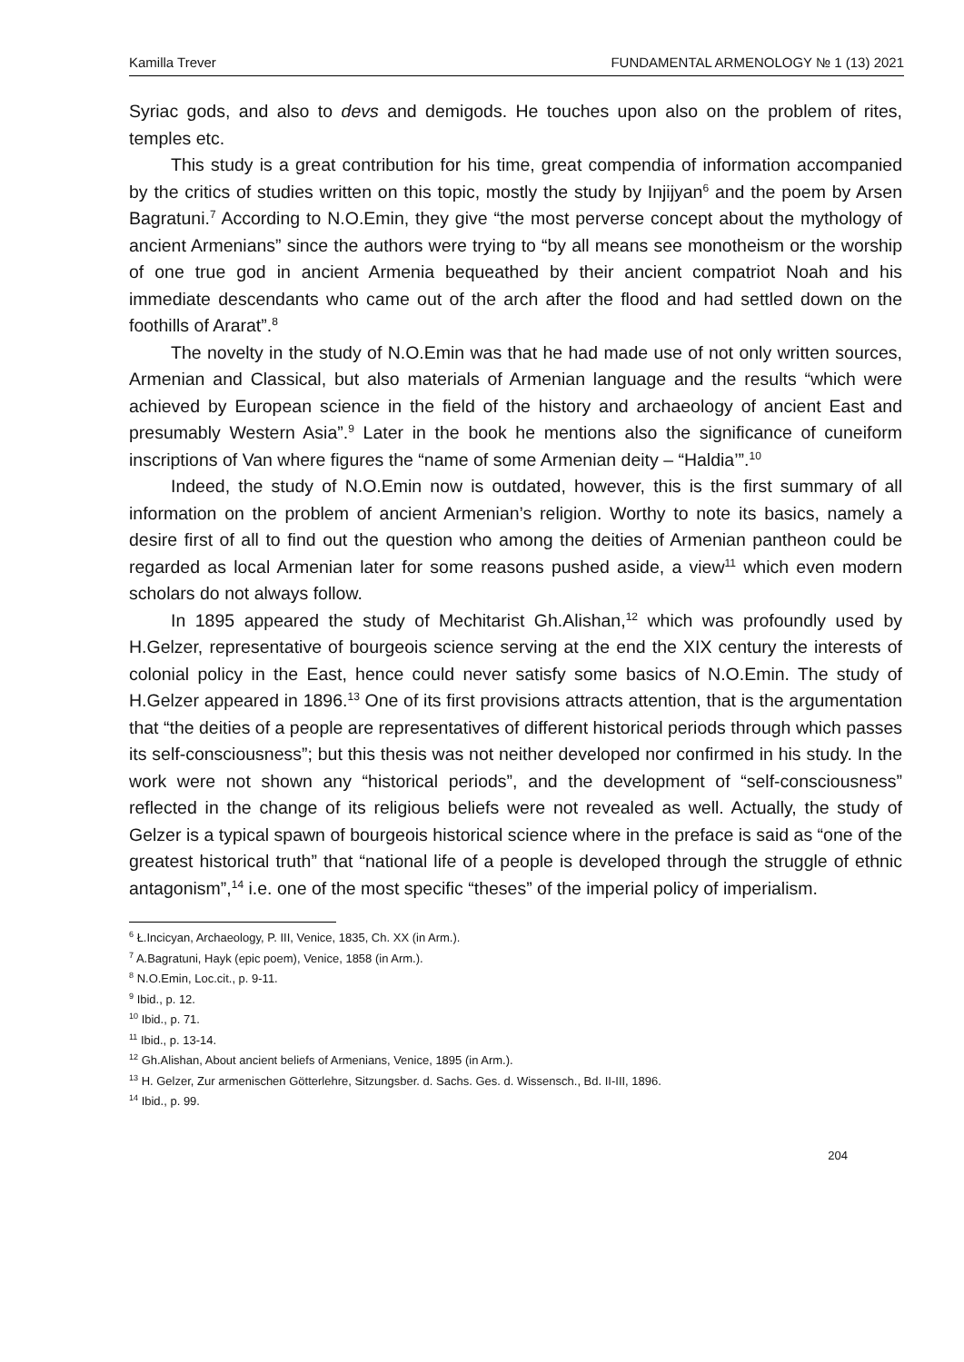Kamilla Trever FUNDAMENTAL ARMENOLOGY № 1 (13) 2021
Syriac gods, and also to devs and demigods. He touches upon also on the problem of rites, temples etc.
This study is a great contribution for his time, great compendia of information accompanied by the critics of studies written on this topic, mostly the study by Injijyan<sup>6</sup> and the poem by Arsen Bagratuni.<sup>7</sup> According to N.O.Emin, they give “the most perverse concept about the mythology of ancient Armenians” since the authors were trying to “by all means see monotheism or the worship of one true god in ancient Armenia bequeathed by their ancient compatriot Noah and his immediate descendants who came out of the arch after the flood and had settled down on the foothills of Ararat”.<sup>8</sup>
The novelty in the study of N.O.Emin was that he had made use of not only written sources, Armenian and Classical, but also materials of Armenian language and the results “which were achieved by European science in the field of the history and archaeology of ancient East and presumably Western Asia”.<sup>9</sup> Later in the book he mentions also the significance of cuneiform inscriptions of Van where figures the “name of some Armenian deity – “Haldia’”.<sup>10</sup>
Indeed, the study of N.O.Emin now is outdated, however, this is the first summary of all information on the problem of ancient Armenian’s religion. Worthy to note its basics, namely a desire first of all to find out the question who among the deities of Armenian pantheon could be regarded as local Armenian later for some reasons pushed aside, a view<sup>11</sup> which even modern scholars do not always follow.
In 1895 appeared the study of Mechitarist Gh.Alishan,<sup>12</sup> which was profoundly used by H.Gelzer, representative of bourgeois science serving at the end the XIX century the interests of colonial policy in the East, hence could never satisfy some basics of N.O.Emin. The study of H.Gelzer appeared in 1896.<sup>13</sup> One of its first provisions attracts attention, that is the argumentation that “the deities of a people are representatives of different historical periods through which passes its self-consciousness”; but this thesis was not neither developed nor confirmed in his study. In the work were not shown any “historical periods”, and the development of “self-consciousness” reflected in the change of its religious beliefs were not revealed as well. Actually, the study of Gelzer is a typical spawn of bourgeois historical science where in the preface is said as “one of the greatest historical truth” that “national life of a people is developed through the struggle of ethnic antagonism”,<sup>14</sup> i.e. one of the most specific “theses” of the imperial policy of imperialism.
<sup>6</sup> Ł.Incicyan, Archaeology, P. III, Venice, 1835, Ch. XX (in Arm.).
<sup>7</sup> A.Bagratuni, Hayk (epic poem), Venice, 1858 (in Arm.).
<sup>8</sup> N.O.Emin, Loc.cit., p. 9-11.
<sup>9</sup> Ibid., p. 12.
<sup>10</sup> Ibid., p. 71.
<sup>11</sup> Ibid., p. 13-14.
<sup>12</sup> Gh.Alishan, About ancient beliefs of Armenians, Venice, 1895 (in Arm.).
<sup>13</sup> H. Gelzer, Zur armenischen Götterlehre, Sitzungsber. d. Sachs. Ges. d. Wissensch., Bd. II-III, 1896.
<sup>14</sup> Ibid., p. 99.
204